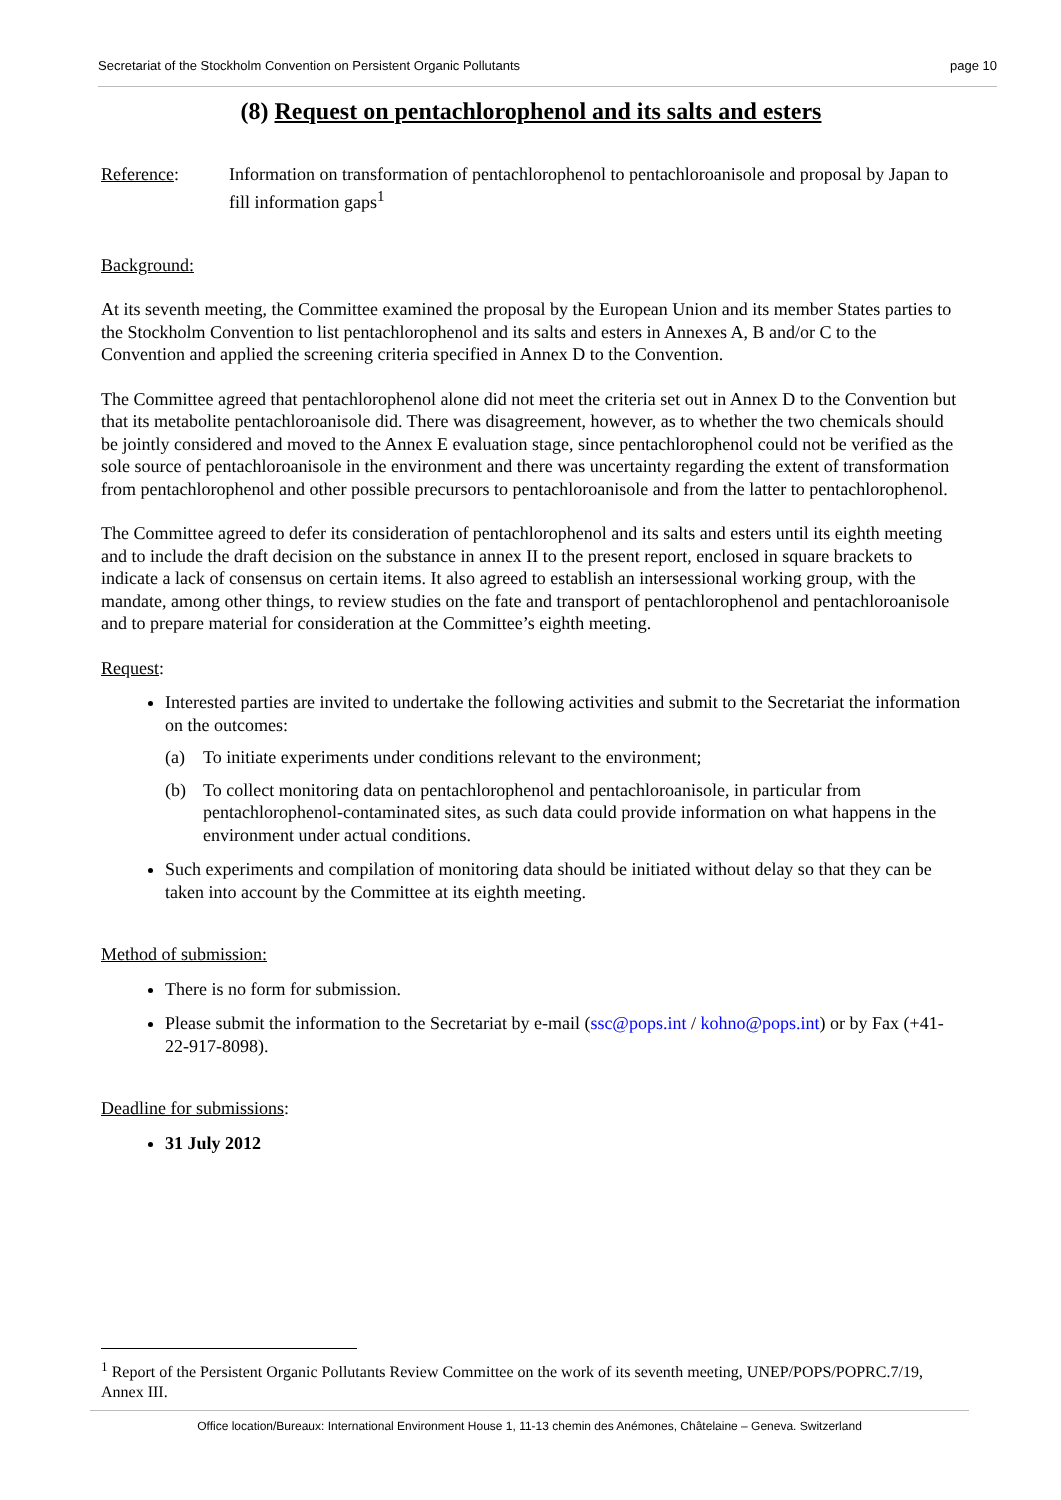Secretariat of the Stockholm Convention on Persistent Organic Pollutants page 10
(8) Request on pentachlorophenol and its salts and esters
Reference: Information on transformation of pentachlorophenol to pentachloroanisole and proposal by Japan to fill information gaps<sup>1</sup>
Background:
At its seventh meeting, the Committee examined the proposal by the European Union and its member States parties to the Stockholm Convention to list pentachlorophenol and its salts and esters in Annexes A, B and/or C to the Convention and applied the screening criteria specified in Annex D to the Convention.
The Committee agreed that pentachlorophenol alone did not meet the criteria set out in Annex D to the Convention but that its metabolite pentachloroanisole did. There was disagreement, however, as to whether the two chemicals should be jointly considered and moved to the Annex E evaluation stage, since pentachlorophenol could not be verified as the sole source of pentachloroanisole in the environment and there was uncertainty regarding the extent of transformation from pentachlorophenol and other possible precursors to pentachloroanisole and from the latter to pentachlorophenol.
The Committee agreed to defer its consideration of pentachlorophenol and its salts and esters until its eighth meeting and to include the draft decision on the substance in annex II to the present report, enclosed in square brackets to indicate a lack of consensus on certain items. It also agreed to establish an intersessional working group, with the mandate, among other things, to review studies on the fate and transport of pentachlorophenol and pentachloroanisole and to prepare material for consideration at the Committee’s eighth meeting.
Request:
Interested parties are invited to undertake the following activities and submit to the Secretariat the information on the outcomes:
(a) To initiate experiments under conditions relevant to the environment;
(b) To collect monitoring data on pentachlorophenol and pentachloroanisole, in particular from pentachlorophenol-contaminated sites, as such data could provide information on what happens in the environment under actual conditions.
Such experiments and compilation of monitoring data should be initiated without delay so that they can be taken into account by the Committee at its eighth meeting.
Method of submission:
There is no form for submission.
Please submit the information to the Secretariat by e-mail (ssc@pops.int / kohno@pops.int) or by Fax (+41-22-917-8098).
Deadline for submissions:
31 July 2012
<sup>1</sup> Report of the Persistent Organic Pollutants Review Committee on the work of its seventh meeting, UNEP/POPS/POPRC.7/19, Annex III.
Office location/Bureaux: International Environment House 1, 11-13 chemin des Anémones, Châtelaine – Geneva. Switzerland